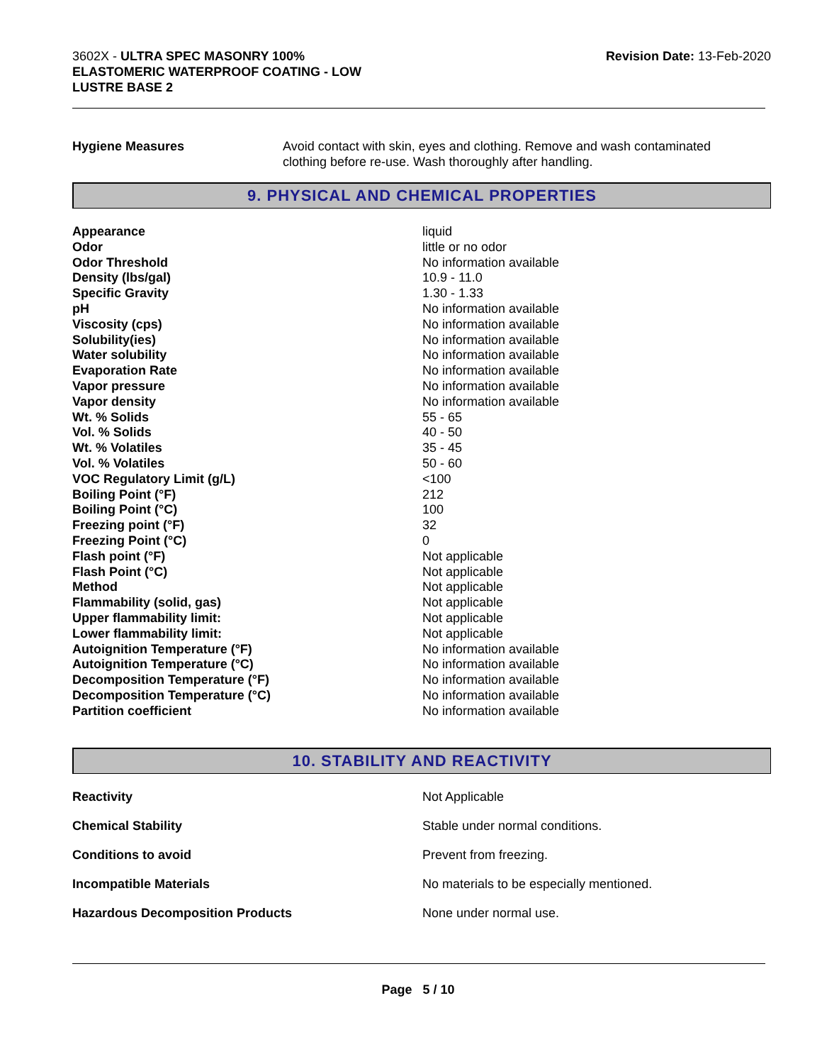3602X - ULTRA SPEC MASONRY 100% ELASTOMERIC WATERPROOF COATING - LOW LUSTRE BASE 2
Revision Date: 13-Feb-2020
Hygiene Measures Avoid contact with skin, eyes and clothing. Remove and wash contaminated clothing before re-use. Wash thoroughly after handling.
9. PHYSICAL AND CHEMICAL PROPERTIES
| Appearance | liquid |
| Odor | little or no odor |
| Odor Threshold | No information available |
| Density (lbs/gal) | 10.9 - 11.0 |
| Specific Gravity | 1.30 - 1.33 |
| pH | No information available |
| Viscosity (cps) | No information available |
| Solubility(ies) | No information available |
| Water solubility | No information available |
| Evaporation Rate | No information available |
| Vapor pressure | No information available |
| Vapor density | No information available |
| Wt. % Solids | 55 - 65 |
| Vol. % Solids | 40 - 50 |
| Wt. % Volatiles | 35 - 45 |
| Vol. % Volatiles | 50 - 60 |
| VOC Regulatory Limit (g/L) | <100 |
| Boiling Point (°F) | 212 |
| Boiling Point (°C) | 100 |
| Freezing point (°F) | 32 |
| Freezing Point (°C) | 0 |
| Flash point (°F) | Not applicable |
| Flash Point (°C) | Not applicable |
| Method | Not applicable |
| Flammability (solid, gas) | Not applicable |
| Upper flammability limit: | Not applicable |
| Lower flammability limit: | Not applicable |
| Autoignition Temperature (°F) | No information available |
| Autoignition Temperature (°C) | No information available |
| Decomposition Temperature (°F) | No information available |
| Decomposition Temperature (°C) | No information available |
| Partition coefficient | No information available |
10. STABILITY AND REACTIVITY
| Reactivity | Not Applicable |
| Chemical Stability | Stable under normal conditions. |
| Conditions to avoid | Prevent from freezing. |
| Incompatible Materials | No materials to be especially mentioned. |
| Hazardous Decomposition Products | None under normal use. |
Page 5 / 10